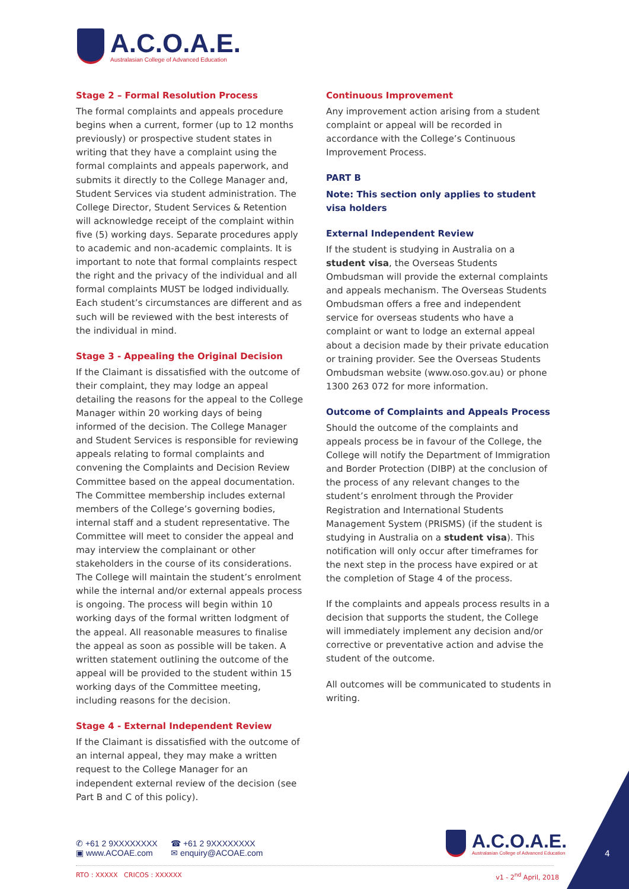A.C.O.A.E.
Australasian College of Advanced Education
Stage 2 – Formal Resolution Process
The formal complaints and appeals procedure begins when a current, former (up to 12 months previously) or prospective student states in writing that they have a complaint using the formal complaints and appeals paperwork, and submits it directly to the College Manager and, Student Services via student administration. The College Director, Student Services & Retention will acknowledge receipt of the complaint within five (5) working days. Separate procedures apply to academic and non-academic complaints. It is important to note that formal complaints respect the right and the privacy of the individual and all formal complaints MUST be lodged individually. Each student’s circumstances are different and as such will be reviewed with the best interests of the individual in mind.
Stage 3 - Appealing the Original Decision
If the Claimant is dissatisfied with the outcome of their complaint, they may lodge an appeal detailing the reasons for the appeal to the College Manager within 20 working days of being informed of the decision. The College Manager and Student Services is responsible for reviewing appeals relating to formal complaints and convening the Complaints and Decision Review Committee based on the appeal documentation. The Committee membership includes external members of the College’s governing bodies, internal staff and a student representative. The Committee will meet to consider the appeal and may interview the complainant or other stakeholders in the course of its considerations. The College will maintain the student’s enrolment while the internal and/or external appeals process is ongoing. The process will begin within 10 working days of the formal written lodgment of the appeal. All reasonable measures to finalise the appeal as soon as possible will be taken. A written statement outlining the outcome of the appeal will be provided to the student within 15 working days of the Committee meeting, including reasons for the decision.
Stage 4 - External Independent Review
If the Claimant is dissatisfied with the outcome of an internal appeal, they may make a written request to the College Manager for an independent external review of the decision (see Part B and C of this policy).
Continuous Improvement
Any improvement action arising from a student complaint or appeal will be recorded in accordance with the College’s Continuous Improvement Process.
PART B
Note: This section only applies to student visa holders
External Independent Review
If the student is studying in Australia on a student visa, the Overseas Students Ombudsman will provide the external complaints and appeals mechanism. The Overseas Students Ombudsman offers a free and independent service for overseas students who have a complaint or want to lodge an external appeal about a decision made by their private education or training provider. See the Overseas Students Ombudsman website (www.oso.gov.au) or phone 1300 263 072 for more information.
Outcome of Complaints and Appeals Process
Should the outcome of the complaints and appeals process be in favour of the College, the College will notify the Department of Immigration and Border Protection (DIBP) at the conclusion of the process of any relevant changes to the student’s enrolment through the Provider Registration and International Students Management System (PRISMS) (if the student is studying in Australia on a student visa). This notification will only occur after timeframes for the next step in the process have expired or at the completion of Stage 4 of the process.
If the complaints and appeals process results in a decision that supports the student, the College will immediately implement any decision and/or corrective or preventative action and advise the student of the outcome.
All outcomes will be communicated to students in writing.
✆ +61 2 9XXXXXXXX ☎ +61 2 9XXXXXXXX ▣ www.ACOAE.com ✉ enquiry@ACOAE.com
A.C.O.A.E.
Australasian College of Advanced Education
RTO : XXXXX CRICOS : XXXXXX v1 - 2<sup>nd</sup> April, 2018
4